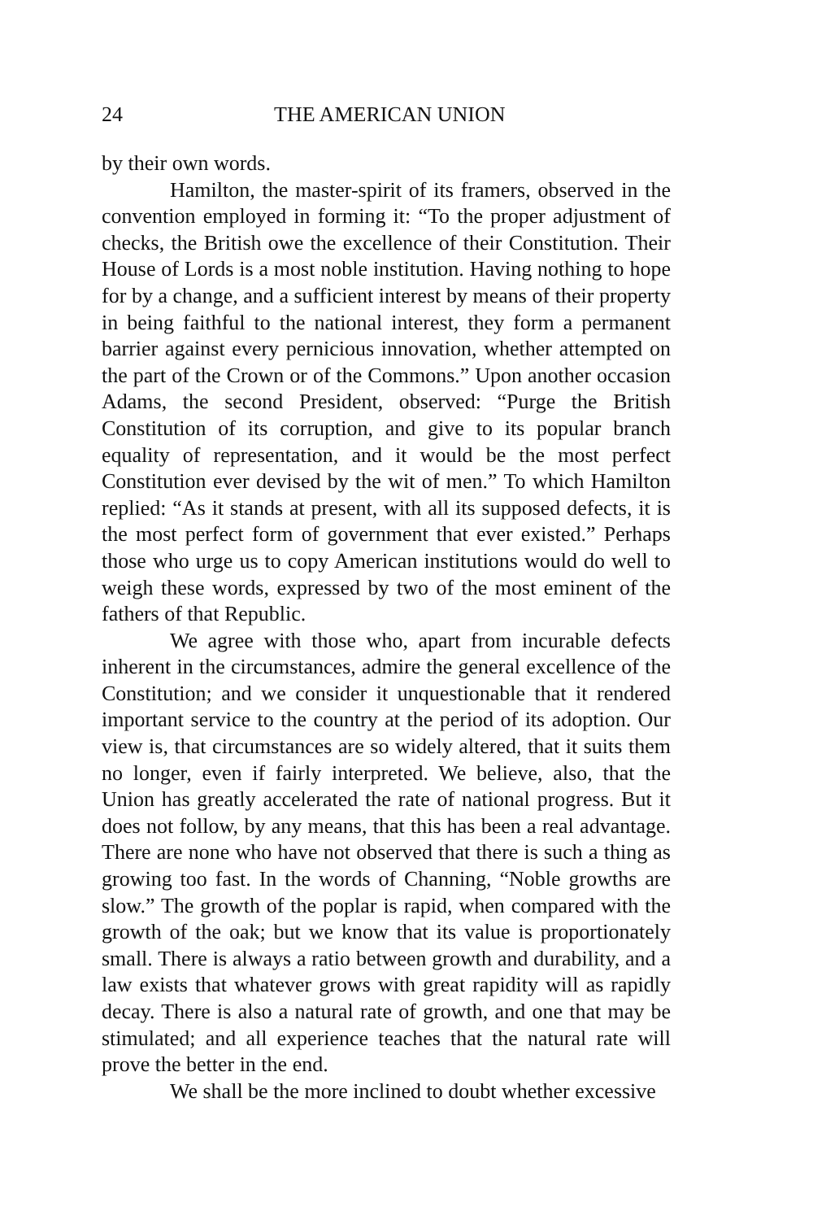24 THE AMERICAN UNION
by their own words.
Hamilton, the master-spirit of its framers, observed in the convention employed in forming it: “To the proper adjustment of checks, the British owe the excellence of their Constitution. Their House of Lords is a most noble institution. Having nothing to hope for by a change, and a sufficient interest by means of their property in being faithful to the national interest, they form a permanent barrier against every pernicious innovation, whether attempted on the part of the Crown or of the Commons.” Upon another occasion Adams, the second President, observed: “Purge the British Constitution of its corruption, and give to its popular branch equality of representation, and it would be the most perfect Constitution ever devised by the wit of men.” To which Hamilton replied: “As it stands at present, with all its supposed defects, it is the most perfect form of government that ever existed.” Perhaps those who urge us to copy American institutions would do well to weigh these words, expressed by two of the most eminent of the fathers of that Republic.
We agree with those who, apart from incurable defects inherent in the circumstances, admire the general excellence of the Constitution; and we consider it unquestionable that it rendered important service to the country at the period of its adoption. Our view is, that circumstances are so widely altered, that it suits them no longer, even if fairly interpreted. We believe, also, that the Union has greatly accelerated the rate of national progress. But it does not follow, by any means, that this has been a real advantage. There are none who have not observed that there is such a thing as growing too fast. In the words of Channing, “Noble growths are slow.” The growth of the poplar is rapid, when compared with the growth of the oak; but we know that its value is proportionately small. There is always a ratio between growth and durability, and a law exists that whatever grows with great rapidity will as rapidly decay. There is also a natural rate of growth, and one that may be stimulated; and all experience teaches that the natural rate will prove the better in the end.
We shall be the more inclined to doubt whether excessive